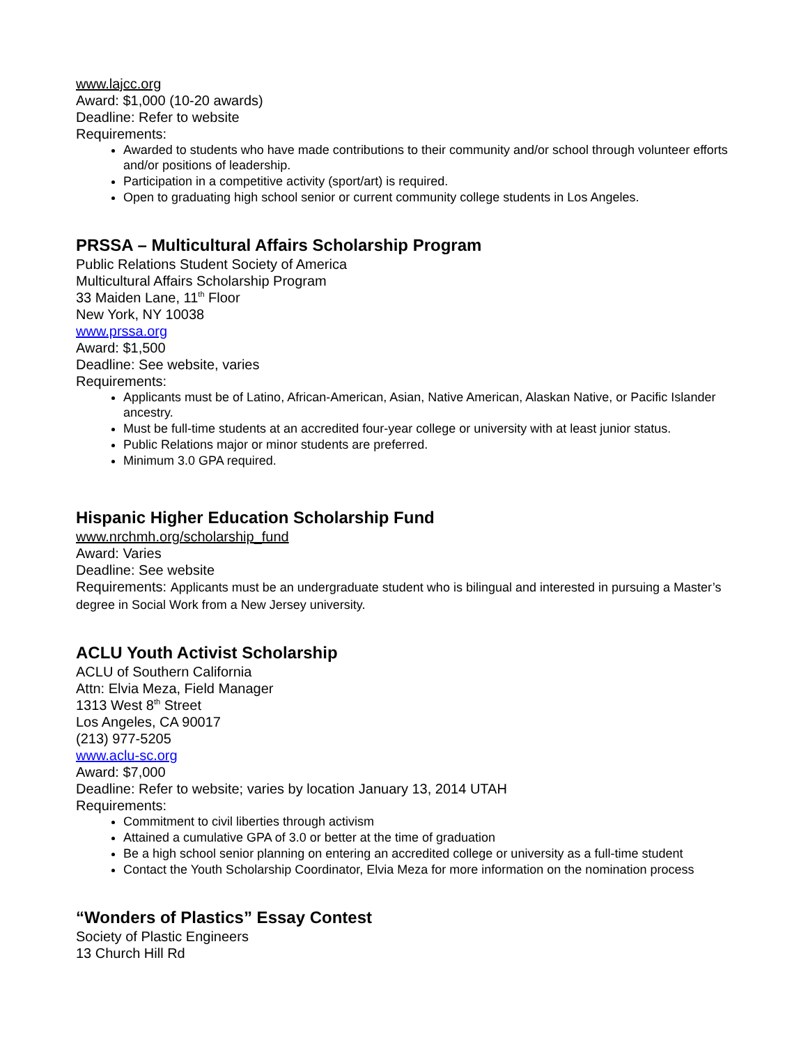www.lajcc.org
Award: $1,000 (10-20 awards)
Deadline: Refer to website
Requirements:
Awarded to students who have made contributions to their community and/or school through volunteer efforts and/or positions of leadership.
Participation in a competitive activity (sport/art) is required.
Open to graduating high school senior or current community college students in Los Angeles.
PRSSA – Multicultural Affairs Scholarship Program
Public Relations Student Society of America
Multicultural Affairs Scholarship Program
33 Maiden Lane, 11<sup>th</sup> Floor
New York, NY 10038
www.prssa.org
Award: $1,500
Deadline: See website, varies
Requirements:
Applicants must be of Latino, African-American, Asian, Native American, Alaskan Native, or Pacific Islander ancestry.
Must be full-time students at an accredited four-year college or university with at least junior status.
Public Relations major or minor students are preferred.
Minimum 3.0 GPA required.
Hispanic Higher Education Scholarship Fund
www.nrchmh.org/scholarship_fund
Award: Varies
Deadline: See website
Requirements: Applicants must be an undergraduate student who is bilingual and interested in pursuing a Master’s degree in Social Work from a New Jersey university.
ACLU Youth Activist Scholarship
ACLU of Southern California
Attn: Elvia Meza, Field Manager
1313 West 8<sup>th</sup> Street
Los Angeles, CA 90017
(213) 977-5205
www.aclu-sc.org
Award: $7,000
Deadline: Refer to website; varies by location January 13, 2014 UTAH
Requirements:
Commitment to civil liberties through activism
Attained a cumulative GPA of 3.0 or better at the time of graduation
Be a high school senior planning on entering an accredited college or university as a full-time student
Contact the Youth Scholarship Coordinator, Elvia Meza for more information on the nomination process
“Wonders of Plastics” Essay Contest
Society of Plastic Engineers
13 Church Hill Rd